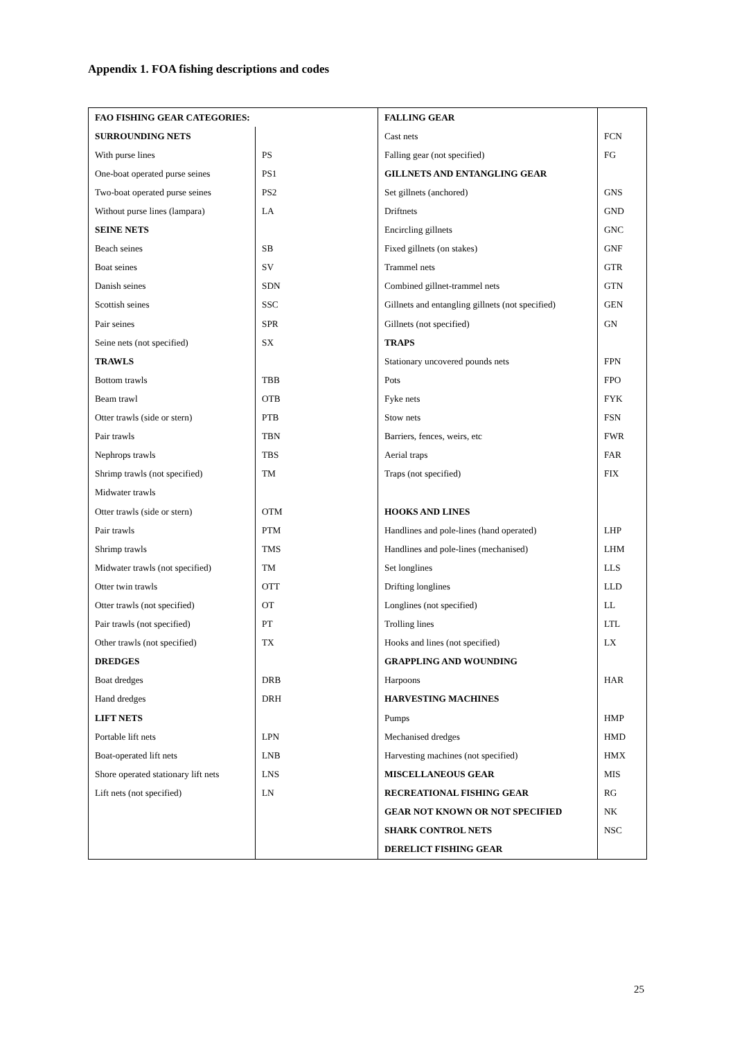Appendix 1. FOA fishing descriptions and codes
| FAO FISHING GEAR CATEGORIES: | | FALLING GEAR | |
| SURROUNDING NETS | | Cast nets | FCN |
| With purse lines | PS | Falling gear (not specified) | FG |
| One-boat operated purse seines | PS1 | GILLNETS AND ENTANGLING GEAR | |
| Two-boat operated purse seines | PS2 | Set gillnets (anchored) | GNS |
| Without purse lines (lampara) | LA | Driftnets | GND |
| SEINE NETS | | Encircling gillnets | GNC |
| Beach seines | SB | Fixed gillnets (on stakes) | GNF |
| Boat seines | SV | Trammel nets | GTR |
| Danish seines | SDN | Combined gillnet-trammel nets | GTN |
| Scottish seines | SSC | Gillnets and entangling gillnets (not specified) | GEN |
| Pair seines | SPR | Gillnets (not specified) | GN |
| Seine nets (not specified) | SX | TRAPS | |
| TRAWLS | | Stationary uncovered pounds nets | FPN |
| Bottom trawls | TBB | Pots | FPO |
| Beam trawl | OTB | Fyke nets | FYK |
| Otter trawls (side or stern) | PTB | Stow nets | FSN |
| Pair trawls | TBN | Barriers, fences, weirs, etc | FWR |
| Nephrops trawls | TBS | Aerial traps | FAR |
| Shrimp trawls (not specified) | TM | Traps (not specified) | FIX |
| Midwater trawls | | | |
| Otter trawls (side or stern) | OTM | HOOKS AND LINES | |
| Pair trawls | PTM | Handlines and pole-lines (hand operated) | LHP |
| Shrimp trawls | TMS | Handlines and pole-lines (mechanised) | LHM |
| Midwater trawls (not specified) | TM | Set longlines | LLS |
| Otter twin trawls | OTT | Drifting longlines | LLD |
| Otter trawls (not specified) | OT | Longlines (not specified) | LL |
| Pair trawls (not specified) | PT | Trolling lines | LTL |
| Other trawls (not specified) | TX | Hooks and lines (not specified) | LX |
| DREDGES | | GRAPPLING AND WOUNDING | |
| Boat dredges | DRB | Harpoons | HAR |
| Hand dredges | DRH | HARVESTING MACHINES | |
| LIFT NETS | | Pumps | HMP |
| Portable lift nets | LPN | Mechanised dredges | HMD |
| Boat-operated lift nets | LNB | Harvesting machines (not specified) | HMX |
| Shore operated stationary lift nets | LNS | MISCELLANEOUS GEAR | MIS |
| Lift nets (not specified) | LN | RECREATIONAL FISHING GEAR | RG |
| | | GEAR NOT KNOWN OR NOT SPECIFIED | NK |
| | | SHARK CONTROL NETS | NSC |
| | | DERELICT FISHING GEAR | |
25